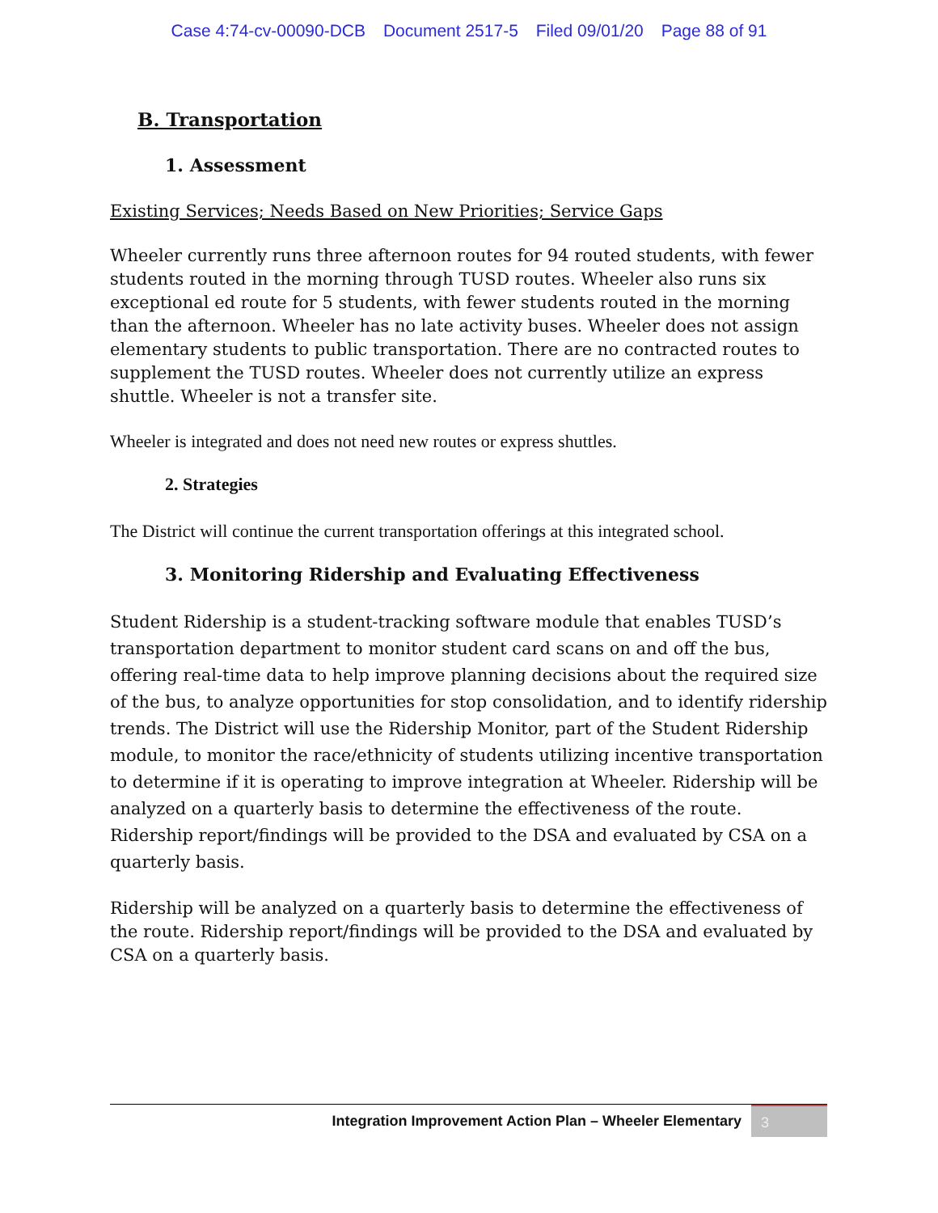Case 4:74-cv-00090-DCB Document 2517-5 Filed 09/01/20 Page 88 of 91
B. Transportation
1. Assessment
Existing Services; Needs Based on New Priorities; Service Gaps
Wheeler currently runs three afternoon routes for 94 routed students, with fewer students routed in the morning through TUSD routes. Wheeler also runs six exceptional ed route for 5 students, with fewer students routed in the morning than the afternoon. Wheeler has no late activity buses. Wheeler does not assign elementary students to public transportation. There are no contracted routes to supplement the TUSD routes. Wheeler does not currently utilize an express shuttle. Wheeler is not a transfer site.
Wheeler is integrated and does not need new routes or express shuttles.
2. Strategies
The District will continue the current transportation offerings at this integrated school.
3. Monitoring Ridership and Evaluating Effectiveness
Student Ridership is a student-tracking software module that enables TUSD’s transportation department to monitor student card scans on and off the bus, offering real-time data to help improve planning decisions about the required size of the bus, to analyze opportunities for stop consolidation, and to identify ridership trends. The District will use the Ridership Monitor, part of the Student Ridership module, to monitor the race/ethnicity of students utilizing incentive transportation to determine if it is operating to improve integration at Wheeler. Ridership will be analyzed on a quarterly basis to determine the effectiveness of the route. Ridership report/findings will be provided to the DSA and evaluated by CSA on a quarterly basis.
Ridership will be analyzed on a quarterly basis to determine the effectiveness of the route. Ridership report/findings will be provided to the DSA and evaluated by CSA on a quarterly basis.
Integration Improvement Action Plan – Wheeler Elementary
3